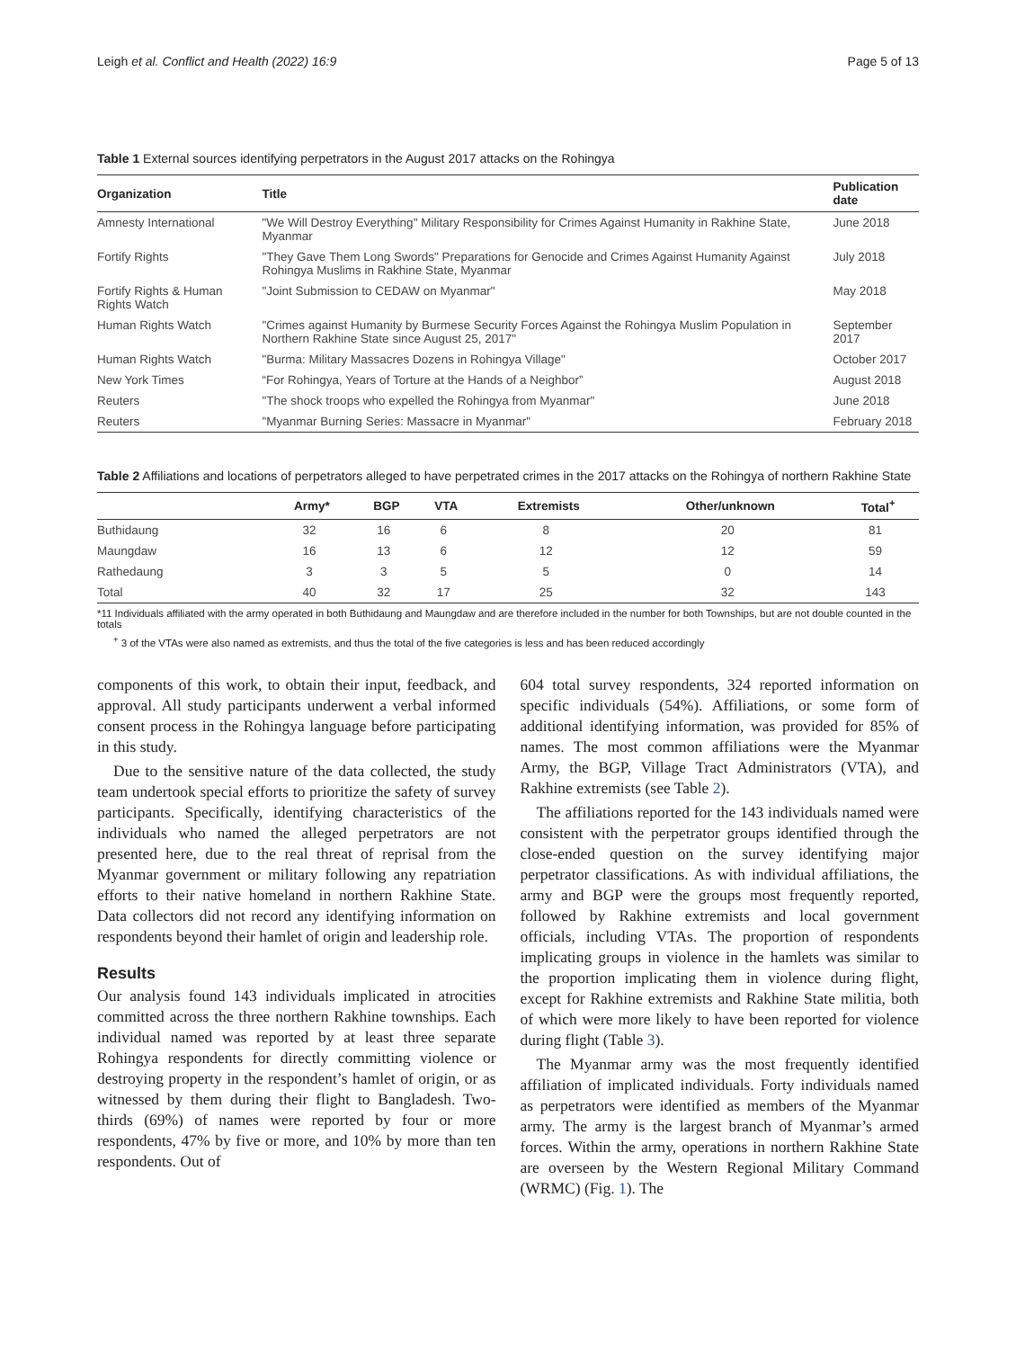Leigh et al. Conflict and Health (2022) 16:9 Page 5 of 13
Table 1 External sources identifying perpetrators in the August 2017 attacks on the Rohingya
| Organization | Title | Publication date |
| --- | --- | --- |
| Amnesty International | "We Will Destroy Everything" Military Responsibility for Crimes Against Humanity in Rakhine State, Myanmar | June 2018 |
| Fortify Rights | "They Gave Them Long Swords" Preparations for Genocide and Crimes Against Humanity Against Rohingya Muslims in Rakhine State, Myanmar | July 2018 |
| Fortify Rights & Human Rights Watch | "Joint Submission to CEDAW on Myanmar" | May 2018 |
| Human Rights Watch | "Crimes against Humanity by Burmese Security Forces Against the Rohingya Muslim Population in Northern Rakhine State since August 25, 2017" | September 2017 |
| Human Rights Watch | "Burma: Military Massacres Dozens in Rohingya Village" | October 2017 |
| New York Times | “For Rohingya, Years of Torture at the Hands of a Neighbor” | August 2018 |
| Reuters | "The shock troops who expelled the Rohingya from Myanmar" | June 2018 |
| Reuters | "Myanmar Burning Series: Massacre in Myanmar" | February 2018 |
Table 2 Affiliations and locations of perpetrators alleged to have perpetrated crimes in the 2017 attacks on the Rohingya of northern Rakhine State
| | Army* | BGP | VTA | Extremists | Other/unknown | Total<sup>+</sup> |
| --- | --- | --- | --- | --- | --- | --- |
| Buthidaung | 32 | 16 | 6 | 8 | 20 | 81 |
| Maungdaw | 16 | 13 | 6 | 12 | 12 | 59 |
| Rathedaung | 3 | 3 | 5 | 5 | 0 | 14 |
| Total | 40 | 32 | 17 | 25 | 32 | 143 |
*11 Individuals affiliated with the army operated in both Buthidaung and Maungdaw and are therefore included in the number for both Townships, but are not double counted in the totals
<sup>+</sup> 3 of the VTAs were also named as extremists, and thus the total of the five categories is less and has been reduced accordingly
components of this work, to obtain their input, feedback, and approval. All study participants underwent a verbal informed consent process in the Rohingya language before participating in this study.
Due to the sensitive nature of the data collected, the study team undertook special efforts to prioritize the safety of survey participants. Specifically, identifying characteristics of the individuals who named the alleged perpetrators are not presented here, due to the real threat of reprisal from the Myanmar government or military following any repatriation efforts to their native homeland in northern Rakhine State. Data collectors did not record any identifying information on respondents beyond their hamlet of origin and leadership role.
Results
Our analysis found 143 individuals implicated in atrocities committed across the three northern Rakhine townships. Each individual named was reported by at least three separate Rohingya respondents for directly committing violence or destroying property in the respondent’s hamlet of origin, or as witnessed by them during their flight to Bangladesh. Two-thirds (69%) of names were reported by four or more respondents, 47% by five or more, and 10% by more than ten respondents. Out of
604 total survey respondents, 324 reported information on specific individuals (54%). Affiliations, or some form of additional identifying information, was provided for 85% of names. The most common affiliations were the Myanmar Army, the BGP, Village Tract Administrators (VTA), and Rakhine extremists (see Table 2).
The affiliations reported for the 143 individuals named were consistent with the perpetrator groups identified through the close-ended question on the survey identifying major perpetrator classifications. As with individual affiliations, the army and BGP were the groups most frequently reported, followed by Rakhine extremists and local government officials, including VTAs. The proportion of respondents implicating groups in violence in the hamlets was similar to the proportion implicating them in violence during flight, except for Rakhine extremists and Rakhine State militia, both of which were more likely to have been reported for violence during flight (Table 3).
The Myanmar army was the most frequently identified affiliation of implicated individuals. Forty individuals named as perpetrators were identified as members of the Myanmar army. The army is the largest branch of Myanmar’s armed forces. Within the army, operations in northern Rakhine State are overseen by the Western Regional Military Command (WRMC) (Fig. 1). The